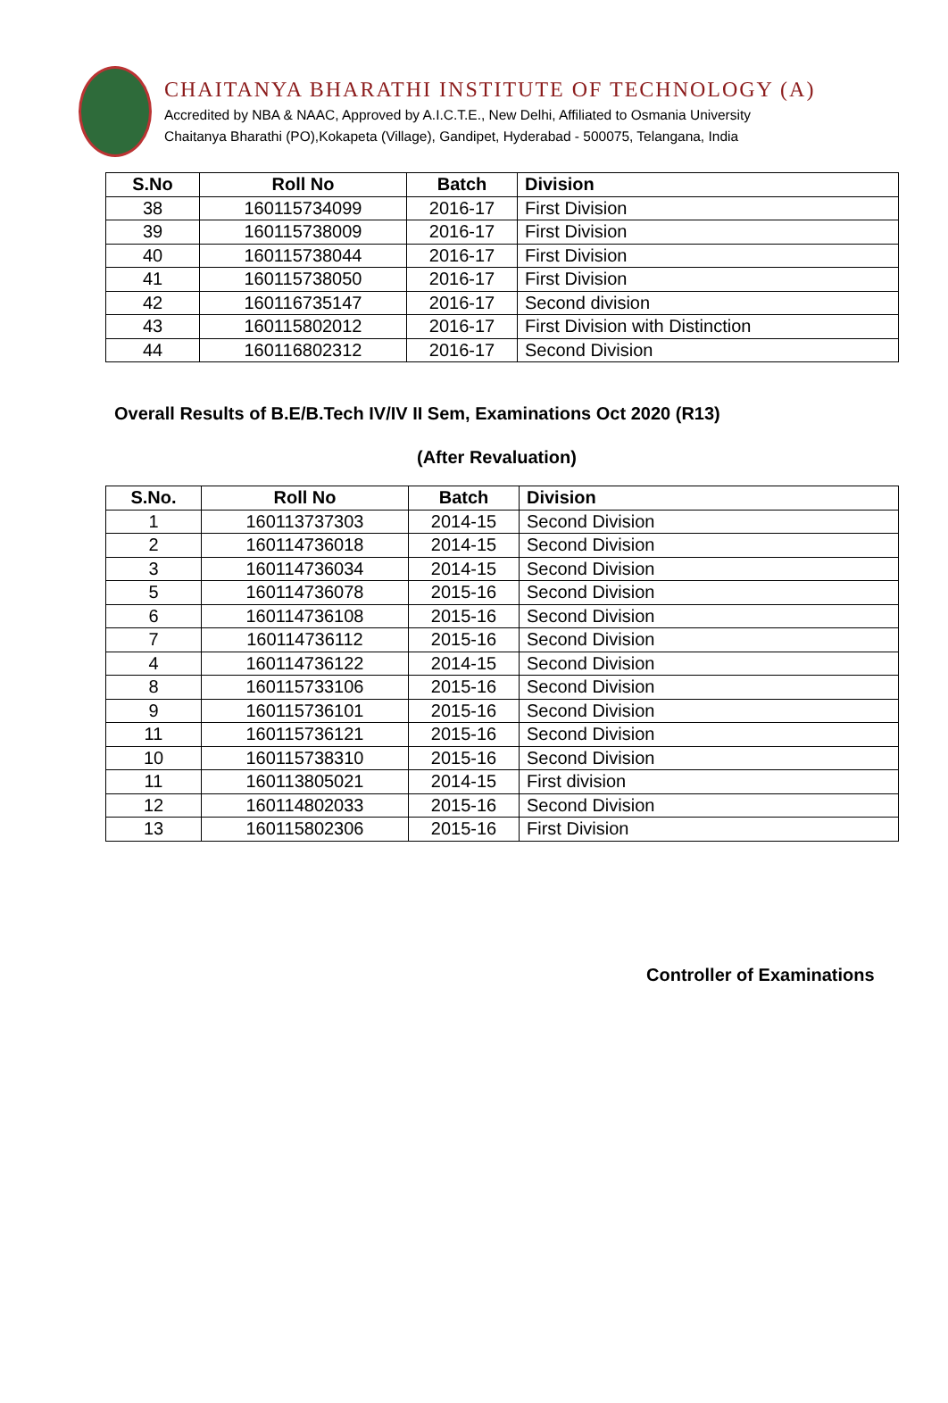CHAITANYA BHARATHI INSTITUTE OF TECHNOLOGY (A)
Accredited by NBA & NAAC, Approved by A.I.C.T.E., New Delhi, Affiliated to Osmania University
Chaitanya Bharathi (PO),Kokapeta (Village), Gandipet, Hyderabad - 500075, Telangana, India
| S.No | Roll No | Batch | Division |
| --- | --- | --- | --- |
| 38 | 160115734099 | 2016-17 | First Division |
| 39 | 160115738009 | 2016-17 | First Division |
| 40 | 160115738044 | 2016-17 | First Division |
| 41 | 160115738050 | 2016-17 | First Division |
| 42 | 160116735147 | 2016-17 | Second division |
| 43 | 160115802012 | 2016-17 | First Division with Distinction |
| 44 | 160116802312 | 2016-17 | Second Division |
Overall Results of B.E/B.Tech IV/IV II Sem, Examinations Oct 2020 (R13)
(After Revaluation)
| S.No. | Roll No | Batch | Division |
| --- | --- | --- | --- |
| 1 | 160113737303 | 2014-15 | Second Division |
| 2 | 160114736018 | 2014-15 | Second Division |
| 3 | 160114736034 | 2014-15 | Second Division |
| 5 | 160114736078 | 2015-16 | Second Division |
| 6 | 160114736108 | 2015-16 | Second Division |
| 7 | 160114736112 | 2015-16 | Second Division |
| 4 | 160114736122 | 2014-15 | Second Division |
| 8 | 160115733106 | 2015-16 | Second Division |
| 9 | 160115736101 | 2015-16 | Second Division |
| 11 | 160115736121 | 2015-16 | Second Division |
| 10 | 160115738310 | 2015-16 | Second Division |
| 11 | 160113805021 | 2014-15 | First division |
| 12 | 160114802033 | 2015-16 | Second Division |
| 13 | 160115802306 | 2015-16 | First Division |
Controller of Examinations